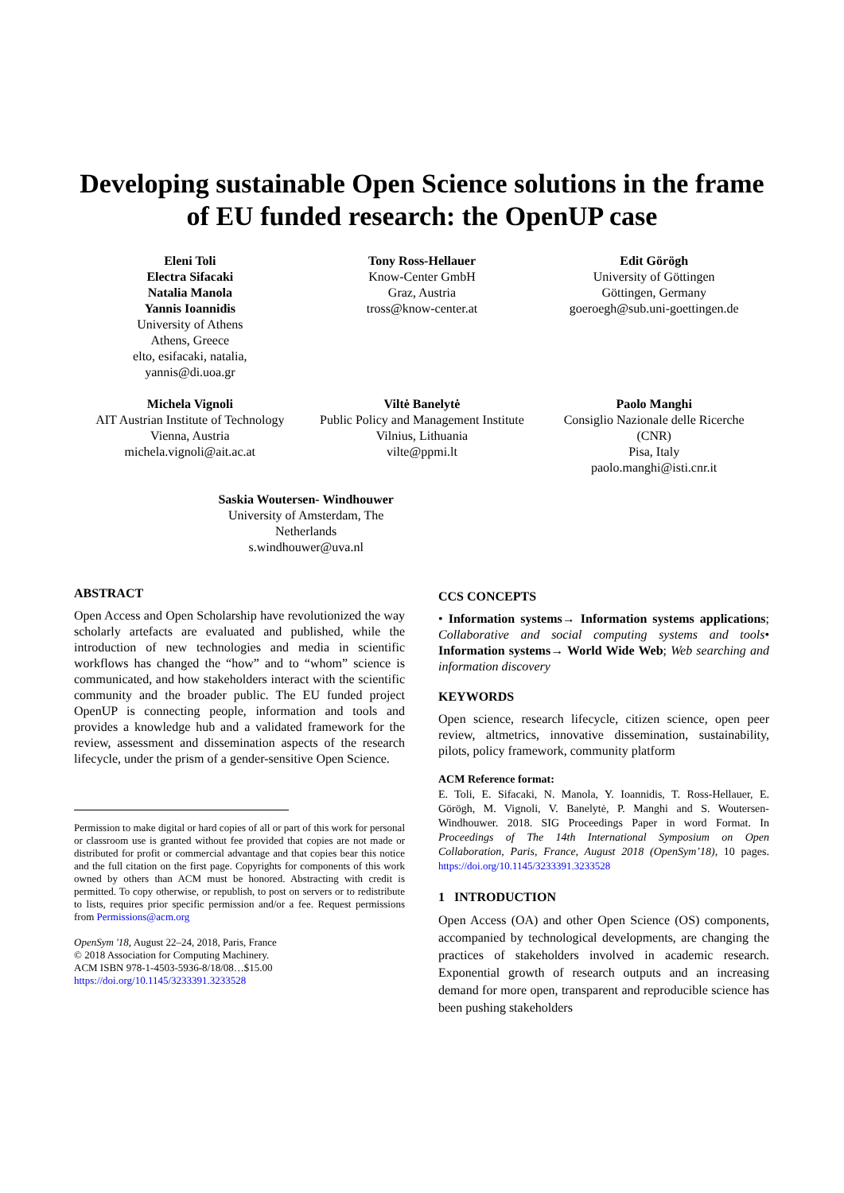Developing sustainable Open Science solutions in the frame of EU funded research: the OpenUP case
Eleni Toli
Electra Sifacaki
Natalia Manola
Yannis Ioannidis
University of Athens
Athens, Greece
elto, esifacaki, natalia,
yannis@di.uoa.gr
Tony Ross-Hellauer
Know-Center GmbH
Graz, Austria
tross@know-center.at
Edit Görögh
University of Göttingen
Göttingen, Germany
goeroegh@sub.uni-goettingen.de
Michela Vignoli
AIT Austrian Institute of Technology
Vienna, Austria
michela.vignoli@ait.ac.at
Viltė Banelytė
Public Policy and Management Institute
Vilnius, Lithuania
vilte@ppmi.lt
Paolo Manghi
Consiglio Nazionale delle Ricerche
(CNR)
Pisa, Italy
paolo.manghi@isti.cnr.it
Saskia Woutersen- Windhouwer
University of Amsterdam, The
Netherlands
s.windhouwer@uva.nl
ABSTRACT
Open Access and Open Scholarship have revolutionized the way scholarly artefacts are evaluated and published, while the introduction of new technologies and media in scientific workflows has changed the “how” and to “whom” science is communicated, and how stakeholders interact with the scientific community and the broader public. The EU funded project OpenUP is connecting people, information and tools and provides a knowledge hub and a validated framework for the review, assessment and dissemination aspects of the research lifecycle, under the prism of a gender-sensitive Open Science.
Permission to make digital or hard copies of all or part of this work for personal or classroom use is granted without fee provided that copies are not made or distributed for profit or commercial advantage and that copies bear this notice and the full citation on the first page. Copyrights for components of this work owned by others than ACM must be honored. Abstracting with credit is permitted. To copy otherwise, or republish, to post on servers or to redistribute to lists, requires prior specific permission and/or a fee. Request permissions from Permissions@acm.org
OpenSym '18, August 22–24, 2018, Paris, France
© 2018 Association for Computing Machinery.
ACM ISBN 978-1-4503-5936-8/18/08…$15.00
https://doi.org/10.1145/3233391.3233528
CCS CONCEPTS
• Information systems→ Information systems applications; Collaborative and social computing systems and tools• Information systems→ World Wide Web; Web searching and information discovery
KEYWORDS
Open science, research lifecycle, citizen science, open peer review, altmetrics, innovative dissemination, sustainability, pilots, policy framework, community platform
ACM Reference format:
E. Toli, E. Sifacaki, N. Manola, Y. Ioannidis, T. Ross-Hellauer, E. Görögh, M. Vignoli, V. Banelytė, P. Manghi and S. Woutersen-Windhouwer. 2018. SIG Proceedings Paper in word Format. In Proceedings of The 14th International Symposium on Open Collaboration, Paris, France, August 2018 (OpenSym’18), 10 pages. https://doi.org/10.1145/3233391.3233528
1 INTRODUCTION
Open Access (OA) and other Open Science (OS) components, accompanied by technological developments, are changing the practices of stakeholders involved in academic research. Exponential growth of research outputs and an increasing demand for more open, transparent and reproducible science has been pushing stakeholders